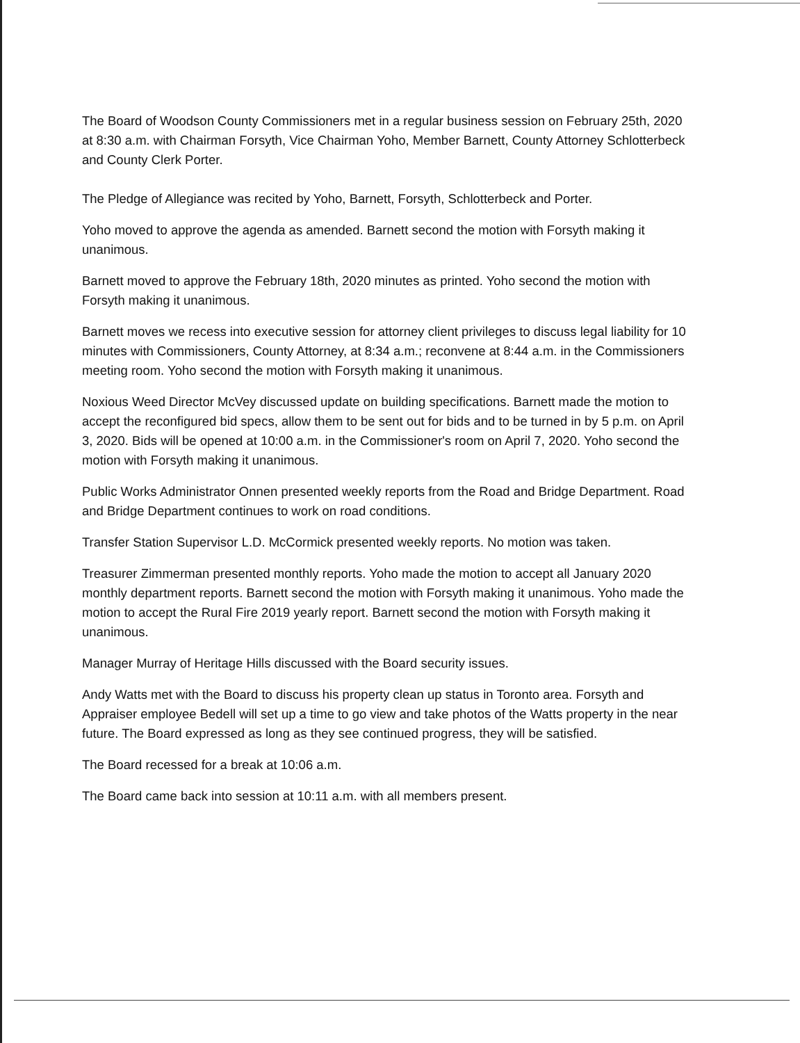The Board of Woodson County Commissioners met in a regular business session on February 25th, 2020 at 8:30 a.m. with Chairman Forsyth, Vice Chairman Yoho, Member Barnett, County Attorney Schlotterbeck and County Clerk Porter.
The Pledge of Allegiance was recited by Yoho, Barnett, Forsyth, Schlotterbeck and Porter.
Yoho moved to approve the agenda as amended. Barnett second the motion with Forsyth making it unanimous.
Barnett moved to approve the February 18th, 2020 minutes as printed. Yoho second the motion with Forsyth making it unanimous.
Barnett moves we recess into executive session for attorney client privileges to discuss legal liability for 10 minutes with Commissioners, County Attorney, at 8:34 a.m.; reconvene at 8:44 a.m. in the Commissioners meeting room. Yoho second the motion with Forsyth making it unanimous.
Noxious Weed Director McVey discussed update on building specifications. Barnett made the motion to accept the reconfigured bid specs, allow them to be sent out for bids and to be turned in by 5 p.m. on April 3, 2020. Bids will be opened at 10:00 a.m. in the Commissioner's room on April 7, 2020. Yoho second the motion with Forsyth making it unanimous.
Public Works Administrator Onnen presented weekly reports from the Road and Bridge Department. Road and Bridge Department continues to work on road conditions.
Transfer Station Supervisor L.D. McCormick presented weekly reports. No motion was taken.
Treasurer Zimmerman presented monthly reports. Yoho made the motion to accept all January 2020 monthly department reports. Barnett second the motion with Forsyth making it unanimous. Yoho made the motion to accept the Rural Fire 2019 yearly report. Barnett second the motion with Forsyth making it unanimous.
Manager Murray of Heritage Hills discussed with the Board security issues.
Andy Watts met with the Board to discuss his property clean up status in Toronto area. Forsyth and Appraiser employee Bedell will set up a time to go view and take photos of the Watts property in the near future. The Board expressed as long as they see continued progress, they will be satisfied.
The Board recessed for a break at 10:06 a.m.
The Board came back into session at 10:11 a.m. with all members present.